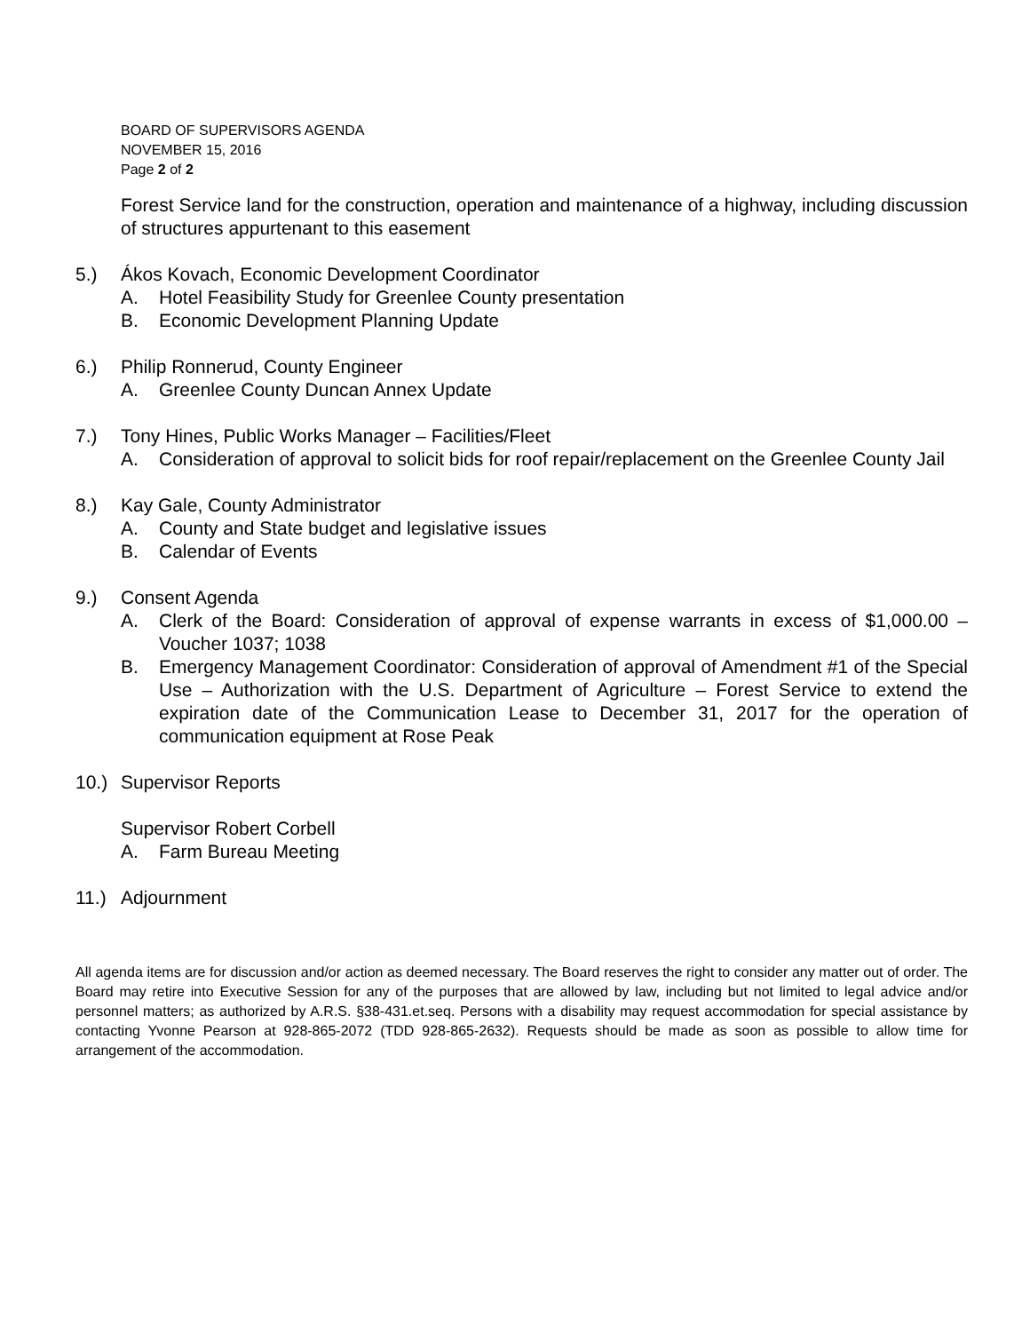BOARD OF SUPERVISORS AGENDA
NOVEMBER 15, 2016
Page 2 of 2
Forest Service land for the construction, operation and maintenance of a highway, including discussion of structures appurtenant to this easement
5.) Ákos Kovach, Economic Development Coordinator
A. Hotel Feasibility Study for Greenlee County presentation
B. Economic Development Planning Update
6.) Philip Ronnerud, County Engineer
A. Greenlee County Duncan Annex Update
7.) Tony Hines, Public Works Manager – Facilities/Fleet
A. Consideration of approval to solicit bids for roof repair/replacement on the Greenlee County Jail
8.) Kay Gale, County Administrator
A. County and State budget and legislative issues
B. Calendar of Events
9.) Consent Agenda
A. Clerk of the Board: Consideration of approval of expense warrants in excess of $1,000.00 – Voucher 1037; 1038
B. Emergency Management Coordinator: Consideration of approval of Amendment #1 of the Special Use – Authorization with the U.S. Department of Agriculture – Forest Service to extend the expiration date of the Communication Lease to December 31, 2017 for the operation of communication equipment at Rose Peak
10.) Supervisor Reports
Supervisor Robert Corbell
A. Farm Bureau Meeting
11.) Adjournment
All agenda items are for discussion and/or action as deemed necessary. The Board reserves the right to consider any matter out of order. The Board may retire into Executive Session for any of the purposes that are allowed by law, including but not limited to legal advice and/or personnel matters; as authorized by A.R.S. §38-431.et.seq. Persons with a disability may request accommodation for special assistance by contacting Yvonne Pearson at 928-865-2072 (TDD 928-865-2632). Requests should be made as soon as possible to allow time for arrangement of the accommodation.